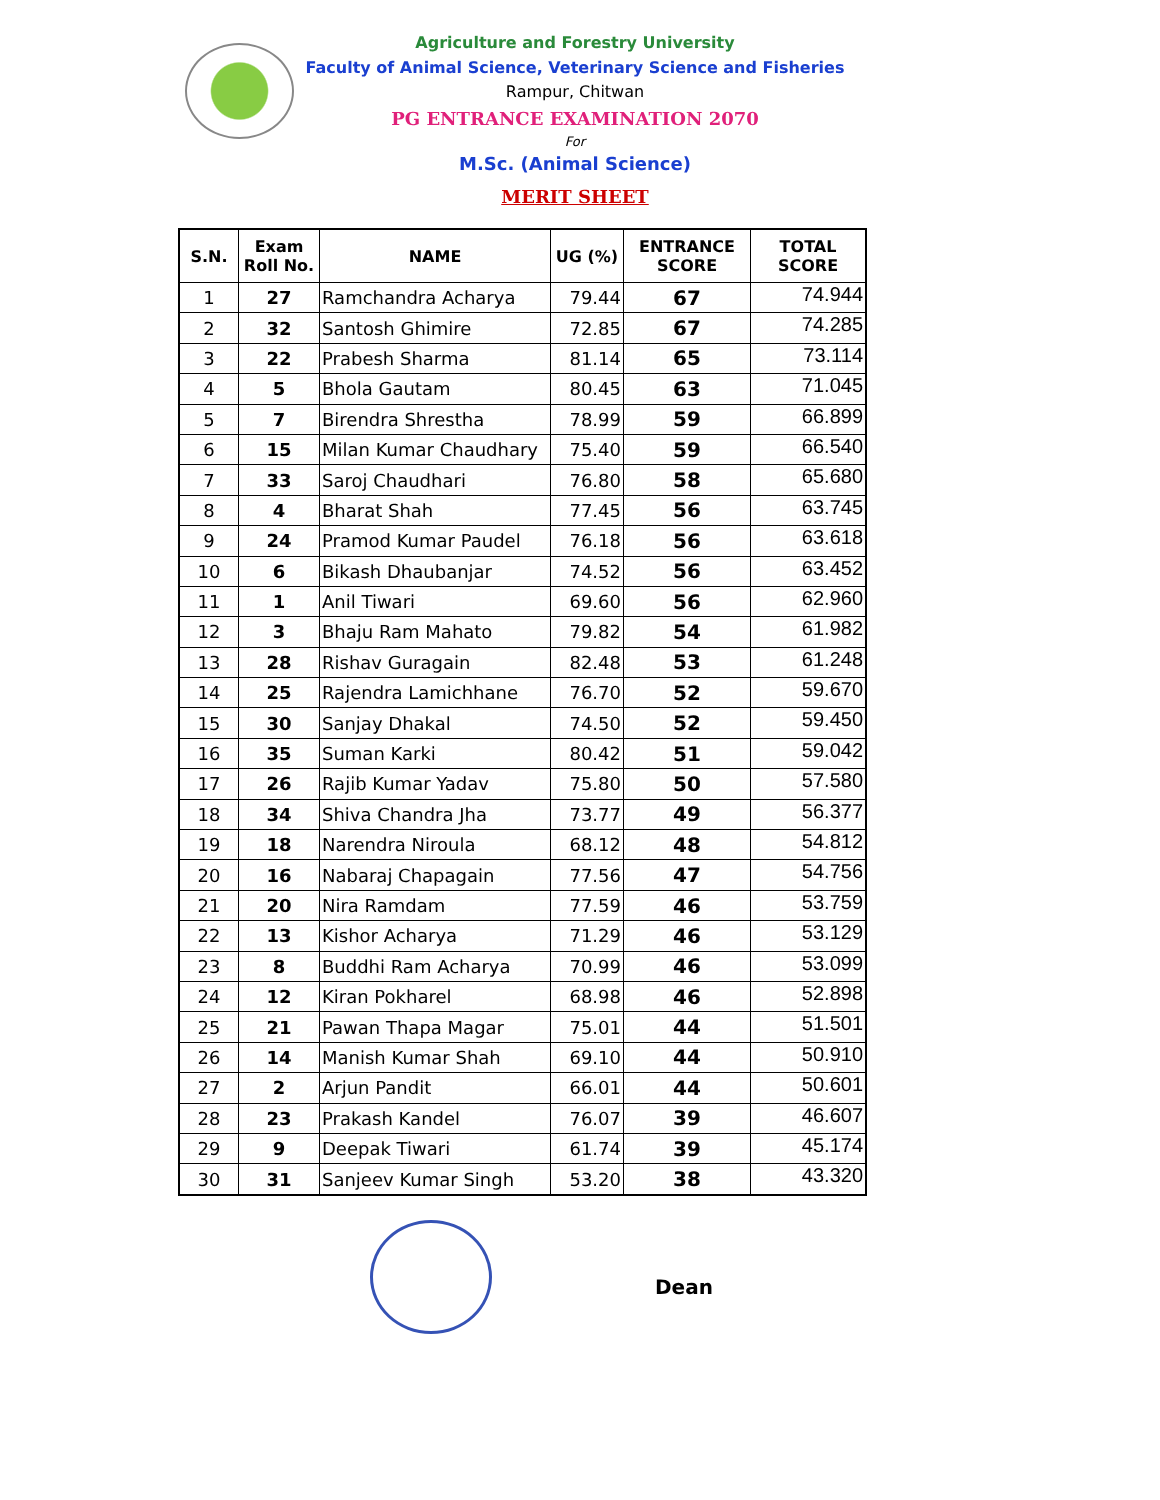Agriculture and Forestry University
Faculty of Animal Science, Veterinary Science and Fisheries
Rampur, Chitwan
PG ENTRANCE EXAMINATION 2070
For
M.Sc. (Animal Science)
MERIT SHEET
| S.N. | Exam Roll No. | NAME | UG (%) | ENTRANCE SCORE | TOTAL SCORE |
| --- | --- | --- | --- | --- | --- |
| 1 | 27 | Ramchandra Acharya | 79.44 | 67 | 74.944 |
| 2 | 32 | Santosh Ghimire | 72.85 | 67 | 74.285 |
| 3 | 22 | Prabesh Sharma | 81.14 | 65 | 73.114 |
| 4 | 5 | Bhola Gautam | 80.45 | 63 | 71.045 |
| 5 | 7 | Birendra Shrestha | 78.99 | 59 | 66.899 |
| 6 | 15 | Milan Kumar Chaudhary | 75.40 | 59 | 66.540 |
| 7 | 33 | Saroj Chaudhari | 76.80 | 58 | 65.680 |
| 8 | 4 | Bharat Shah | 77.45 | 56 | 63.745 |
| 9 | 24 | Pramod Kumar Paudel | 76.18 | 56 | 63.618 |
| 10 | 6 | Bikash Dhaubanjar | 74.52 | 56 | 63.452 |
| 11 | 1 | Anil Tiwari | 69.60 | 56 | 62.960 |
| 12 | 3 | Bhaju Ram Mahato | 79.82 | 54 | 61.982 |
| 13 | 28 | Rishav Guragain | 82.48 | 53 | 61.248 |
| 14 | 25 | Rajendra Lamichhane | 76.70 | 52 | 59.670 |
| 15 | 30 | Sanjay Dhakal | 74.50 | 52 | 59.450 |
| 16 | 35 | Suman Karki | 80.42 | 51 | 59.042 |
| 17 | 26 | Rajib Kumar Yadav | 75.80 | 50 | 57.580 |
| 18 | 34 | Shiva Chandra Jha | 73.77 | 49 | 56.377 |
| 19 | 18 | Narendra Niroula | 68.12 | 48 | 54.812 |
| 20 | 16 | Nabaraj Chapagain | 77.56 | 47 | 54.756 |
| 21 | 20 | Nira Ramdam | 77.59 | 46 | 53.759 |
| 22 | 13 | Kishor Acharya | 71.29 | 46 | 53.129 |
| 23 | 8 | Buddhi Ram Acharya | 70.99 | 46 | 53.099 |
| 24 | 12 | Kiran Pokharel | 68.98 | 46 | 52.898 |
| 25 | 21 | Pawan Thapa Magar | 75.01 | 44 | 51.501 |
| 26 | 14 | Manish Kumar Shah | 69.10 | 44 | 50.910 |
| 27 | 2 | Arjun Pandit | 66.01 | 44 | 50.601 |
| 28 | 23 | Prakash Kandel | 76.07 | 39 | 46.607 |
| 29 | 9 | Deepak Tiwari | 61.74 | 39 | 45.174 |
| 30 | 31 | Sanjeev Kumar Singh | 53.20 | 38 | 43.320 |
Dean